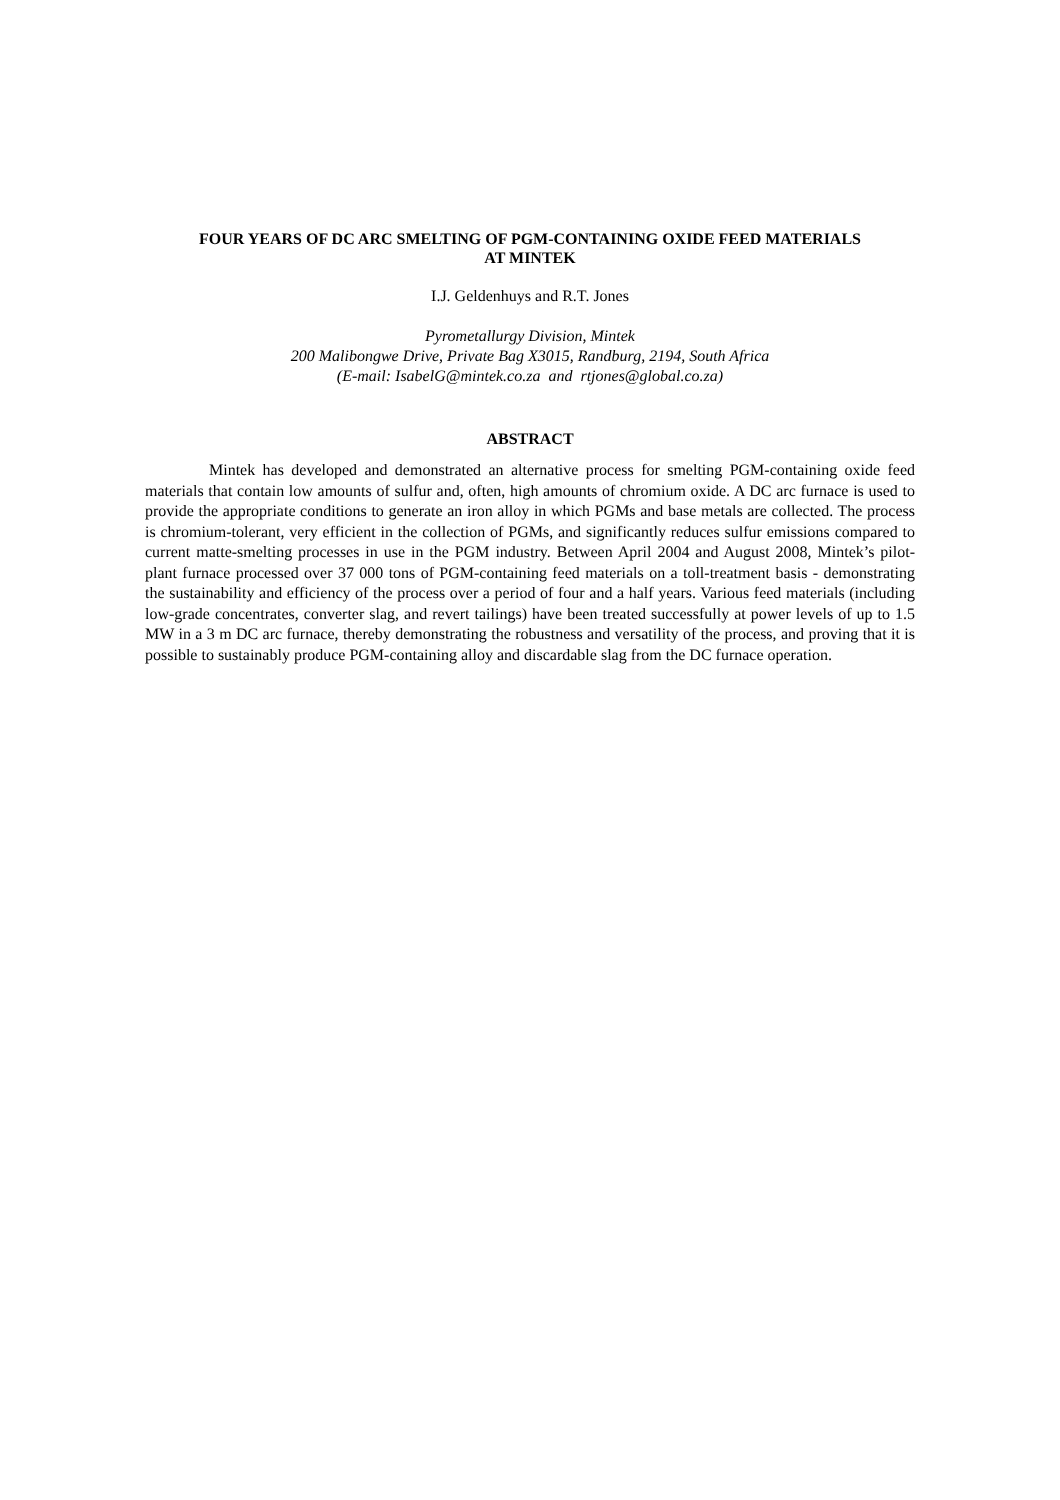FOUR YEARS OF DC ARC SMELTING OF PGM-CONTAINING OXIDE FEED MATERIALS
AT MINTEK
I.J. Geldenhuys and R.T. Jones
Pyrometallurgy Division, Mintek
200 Malibongwe Drive, Private Bag X3015, Randburg, 2194, South Africa
(E-mail: IsabelG@mintek.co.za and rtjones@global.co.za)
ABSTRACT
Mintek has developed and demonstrated an alternative process for smelting PGM-containing oxide feed materials that contain low amounts of sulfur and, often, high amounts of chromium oxide. A DC arc furnace is used to provide the appropriate conditions to generate an iron alloy in which PGMs and base metals are collected. The process is chromium-tolerant, very efficient in the collection of PGMs, and significantly reduces sulfur emissions compared to current matte-smelting processes in use in the PGM industry. Between April 2004 and August 2008, Mintek’s pilot-plant furnace processed over 37 000 tons of PGM-containing feed materials on a toll-treatment basis - demonstrating the sustainability and efficiency of the process over a period of four and a half years. Various feed materials (including low-grade concentrates, converter slag, and revert tailings) have been treated successfully at power levels of up to 1.5 MW in a 3 m DC arc furnace, thereby demonstrating the robustness and versatility of the process, and proving that it is possible to sustainably produce PGM-containing alloy and discardable slag from the DC furnace operation.